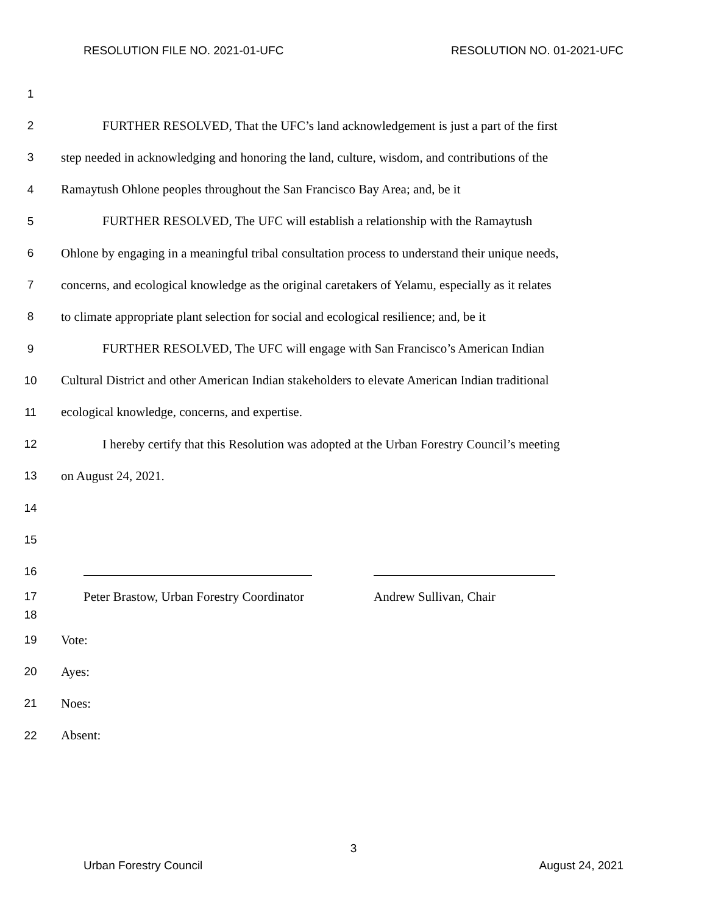RESOLUTION FILE NO. 2021-01-UFC RESOLUTION NO. 01-2021-UFC
1
2 FURTHER RESOLVED, That the UFC’s land acknowledgement is just a part of the first
3 step needed in acknowledging and honoring the land, culture, wisdom, and contributions of the
4 Ramaytush Ohlone peoples throughout the San Francisco Bay Area; and, be it
5 FURTHER RESOLVED, The UFC will establish a relationship with the Ramaytush
6 Ohlone by engaging in a meaningful tribal consultation process to understand their unique needs,
7 concerns, and ecological knowledge as the original caretakers of Yelamu, especially as it relates
8 to climate appropriate plant selection for social and ecological resilience; and, be it
9 FURTHER RESOLVED, The UFC will engage with San Francisco’s American Indian
10 Cultural District and other American Indian stakeholders to elevate American Indian traditional
11 ecological knowledge, concerns, and expertise.
12 I hereby certify that this Resolution was adopted at the Urban Forestry Council’s meeting
13 on August 24, 2021.
14
15
16
17 Peter Brastow, Urban Forestry Coordinator Andrew Sullivan, Chair
18
19 Vote:
20 Ayes:
21 Noes:
22 Absent:
3
Urban Forestry Council August 24, 2021